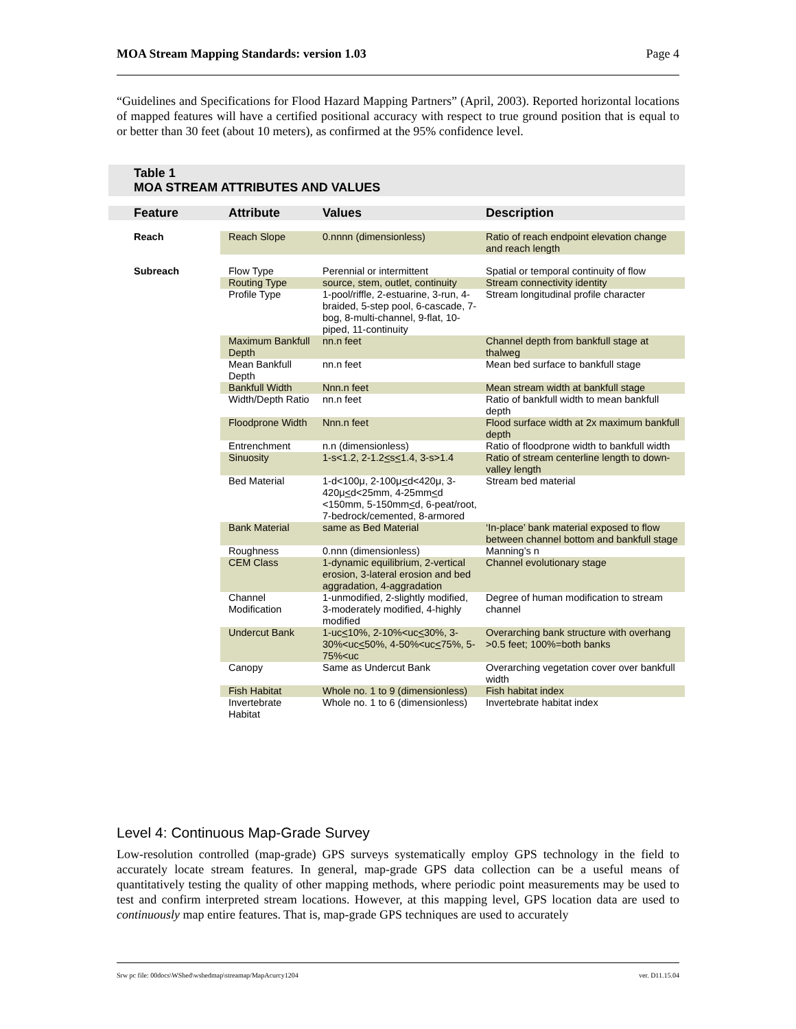MOA Stream Mapping Standards: version 1.03 Page 4
“Guidelines and Specifications for Flood Hazard Mapping Partners” (April, 2003). Reported horizontal locations of mapped features will have a certified positional accuracy with respect to true ground position that is equal to or better than 30 feet (about 10 meters), as confirmed at the 95% confidence level.
Table 1
MOA STREAM ATTRIBUTES AND VALUES
| Feature | Attribute | Values | Description |
| --- | --- | --- | --- |
| Reach | Reach Slope | 0.nnnn (dimensionless) | Ratio of reach endpoint elevation change and reach length |
| Subreach | Flow Type | Perennial or intermittent | Spatial or temporal continuity of flow |
| | Routing Type | source, stem, outlet, continuity | Stream connectivity identity |
| | Profile Type | 1-pool/riffle, 2-estuarine, 3-run, 4-braided, 5-step pool, 6-cascade, 7-bog, 8-multi-channel, 9-flat, 10-piped, 11-continuity | Stream longitudinal profile character |
| | Maximum Bankfull Depth | nn.n feet | Channel depth from bankfull stage at thalweg |
| | Mean Bankfull Depth | nn.n feet | Mean bed surface to bankfull stage |
| | Bankfull Width | Nnn.n feet | Mean stream width at bankfull stage |
| | Width/Depth Ratio | nn.n feet | Ratio of bankfull width to mean bankfull depth |
| | Floodprone Width | Nnn.n feet | Flood surface width at 2x maximum bankfull depth |
| | Entrenchment | n.n (dimensionless) | Ratio of floodprone width to bankfull width |
| | Sinuosity | 1-s<1.2, 2-1.2 < s < 1.4, 3-s>1.4 | Ratio of stream centerline length to down-valley length |
| | Bed Material | 1-d<100μ, 2-100μ < d<420μ, 3-420μ < d<25mm, 4-25mm < d <150mm, 5-150mm < d, 6-peat/root, 7-bedrock/cemented, 8-armored | Stream bed material |
| | Bank Material | same as Bed Material | ‘In-place’ bank material exposed to flow between channel bottom and bankfull stage |
| | Roughness | 0.nnn (dimensionless) | Manning’s n |
| | CEM Class | 1-dynamic equilibrium, 2-vertical erosion, 3-lateral erosion and bed aggradation, 4-aggradation | Channel evolutionary stage |
| | Channel Modification | 1-unmodified, 2-slightly modified, 3-moderately modified, 4-highly modified | Degree of human modification to stream channel |
| | Undercut Bank | 1-uc < 10%, 2-10%<uc < 30%, 3-30%<uc < 50%, 4-50%<uc < 75%, 5-75%<uc | Overarching bank structure with overhang >0.5 feet; 100%=both banks |
| | Canopy | Same as Undercut Bank | Overarching vegetation cover over bankfull width |
| | Fish Habitat | Whole no. 1 to 9 (dimensionless) | Fish habitat index |
| | Invertebrate Habitat | Whole no. 1 to 6 (dimensionless) | Invertebrate habitat index |
Level 4: Continuous Map-Grade Survey
Low-resolution controlled (map-grade) GPS surveys systematically employ GPS technology in the field to accurately locate stream features. In general, map-grade GPS data collection can be a useful means of quantitatively testing the quality of other mapping methods, where periodic point measurements may be used to test and confirm interpreted stream locations. However, at this mapping level, GPS location data are used to continuously map entire features. That is, map-grade GPS techniques are used to accurately
Srw pc file: 00docs\WShed\wshedmap\streamap/MapAcurcy1204 ver. D11.15.04